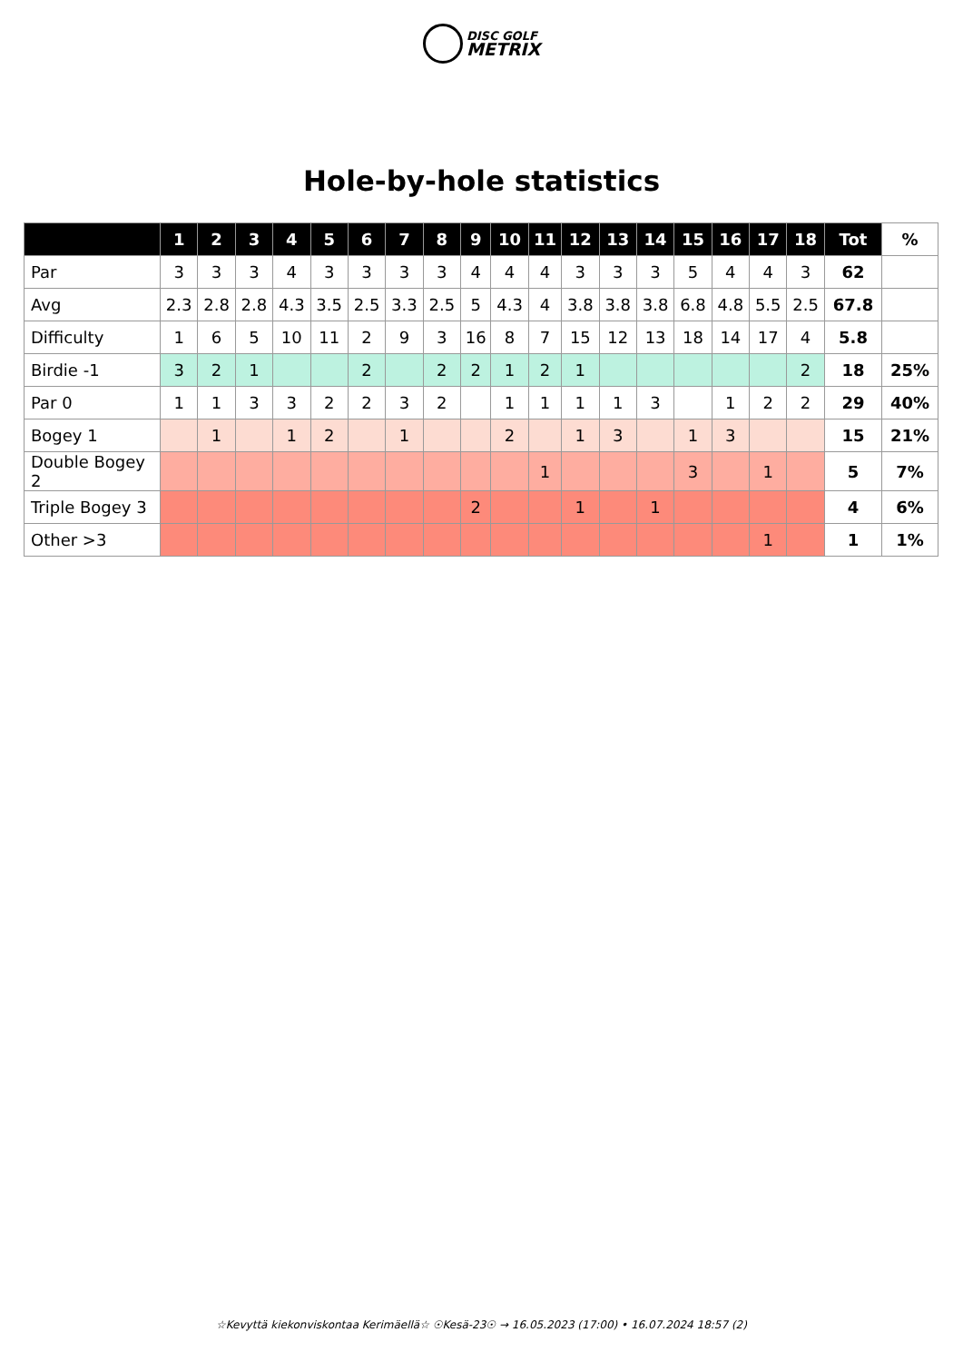DISC GOLF
METRIX
Hole-by-hole statistics
| | 1 | 2 | 3 | 4 | 5 | 6 | 7 | 8 | 9 | 10 | 11 | 12 | 13 | 14 | 15 | 16 | 17 | 18 | Tot | % |
| --- | --- | --- | --- | --- | --- | --- | --- | --- | --- | --- | --- | --- | --- | --- | --- | --- | --- | --- | --- | --- |
| Par | 3 | 3 | 3 | 4 | 3 | 3 | 3 | 3 | 4 | 4 | 4 | 3 | 3 | 3 | 5 | 4 | 4 | 3 | 62 | |
| Avg | 2.3 | 2.8 | 2.8 | 4.3 | 3.5 | 2.5 | 3.3 | 2.5 | 5 | 4.3 | 4 | 3.8 | 3.8 | 3.8 | 6.8 | 4.8 | 5.5 | 2.5 | 67.8 | |
| Difficulty | 1 | 6 | 5 | 10 | 11 | 2 | 9 | 3 | 16 | 8 | 7 | 15 | 12 | 13 | 18 | 14 | 17 | 4 | 5.8 | |
| Birdie -1 | 3 | 2 | 1 | | | 2 | | 2 | 2 | 1 | 2 | 1 | | | | | | 2 | 18 | 25% |
| Par 0 | 1 | 1 | 3 | 3 | 2 | 2 | 3 | 2 | | 1 | 1 | 1 | 1 | 3 | | 1 | 2 | 2 | 29 | 40% |
| Bogey 1 | | 1 | | 1 | 2 | | 1 | | | 2 | | 1 | 3 | | 1 | 3 | | | 15 | 21% |
| Double Bogey 2 | | | | | | | | | | | 1 | | | | 3 | | 1 | | 5 | 7% |
| Triple Bogey 3 | | | | | | | | | 2 | | | 1 | | 1 | | | | | 4 | 6% |
| Other >3 | | | | | | | | | | | | | | | | | 1 | | 1 | 1% |
☆Kevyttä kiekonviskontaa Kerimäellä☆ ☉Kesä-23☉ → 16.05.2023 (17:00) • 16.07.2024 18:57 (2)